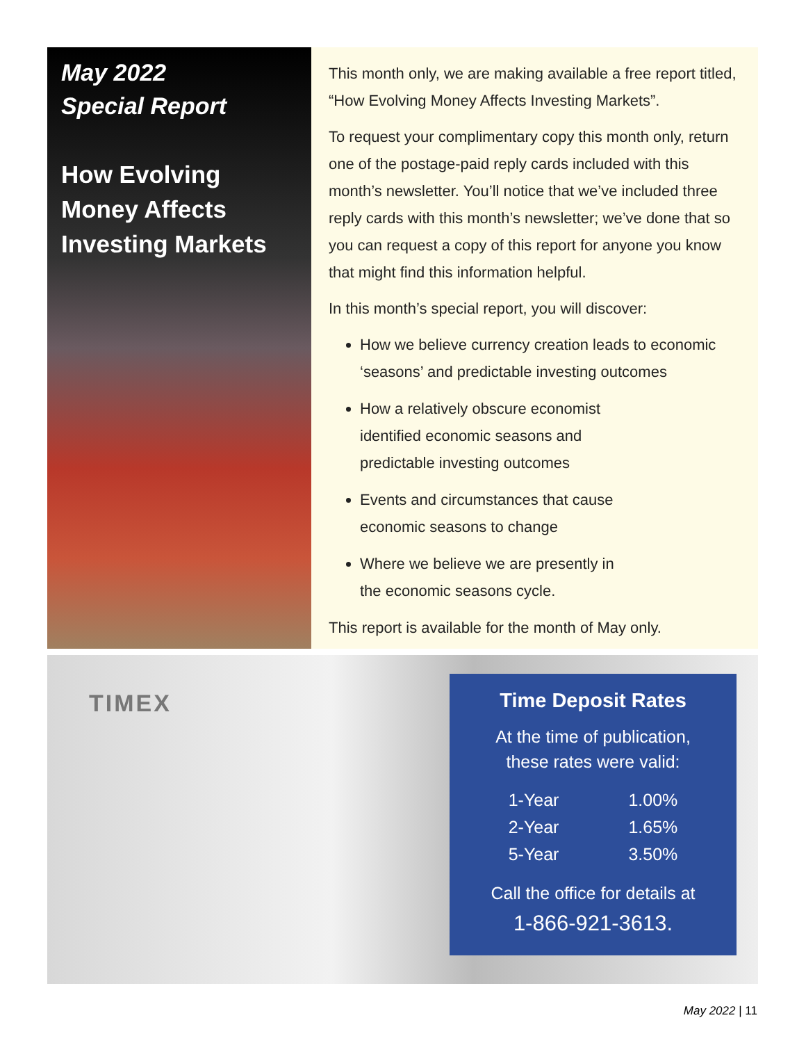May 2022
Special Report
How Evolving Money Affects Investing Markets
This month only, we are making available a free report titled, “How Evolving Money Affects Investing Markets”.
To request your complimentary copy this month only, return one of the postage-paid reply cards included with this month’s newsletter. You’ll notice that we’ve included three reply cards with this month’s newsletter; we’ve done that so you can request a copy of this report for anyone you know that might find this information helpful.
In this month’s special report, you will discover:
How we believe currency creation leads to economic ‘seasons’ and predictable investing outcomes
How a relatively obscure economist
identified economic seasons and
predictable investing outcomes
Events and circumstances that cause
economic seasons to change
Where we believe we are presently in
the economic seasons cycle.
This report is available for the month of May only.
TIMEX
Time Deposit Rates
At the time of publication,
these rates were valid:
| 1-Year | 1.00% |
| 2-Year | 1.65% |
| 5-Year | 3.50% |
Call the office for details at
1-866-921-3613.
May 2022 | 11